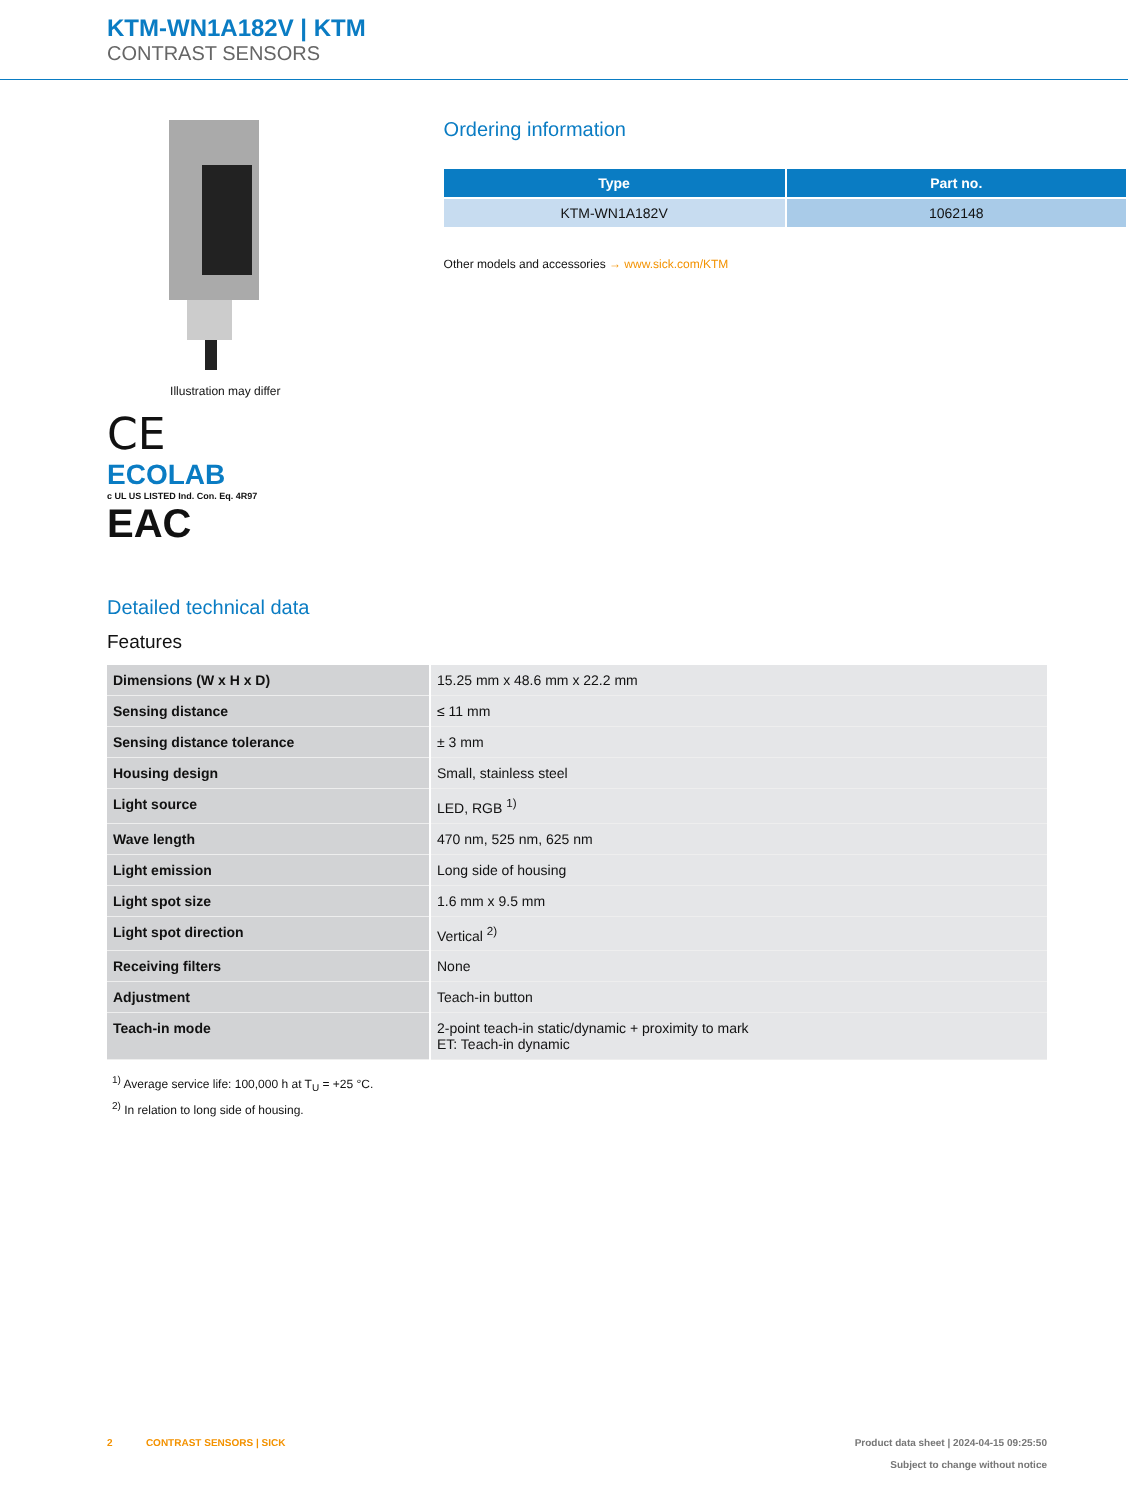KTM-WN1A182V | KTM
CONTRAST SENSORS
Illustration may differ
CE
ECOLAB
c UL US LISTED Ind. Con. Eq. 4R97
EAC
Ordering information
| Type | Part no. |
| --- | --- |
| KTM-WN1A182V | 1062148 |
Other models and accessories → www.sick.com/KTM
Detailed technical data
Features
| Dimensions (W x H x D) | 15.25 mm x 48.6 mm x 22.2 mm |
| Sensing distance | ≤ 11 mm |
| Sensing distance tolerance | ± 3 mm |
| Housing design | Small, stainless steel |
| Light source | LED, RGB <sup>1)</sup> |
| Wave length | 470 nm, 525 nm, 625 nm |
| Light emission | Long side of housing |
| Light spot size | 1.6 mm x 9.5 mm |
| Light spot direction | Vertical <sup>2)</sup> |
| Receiving filters | None |
| Adjustment | Teach-in button |
| Teach-in mode | 2-point teach-in static/dynamic + proximity to mark ET: Teach-in dynamic |
<sup>1)</sup> Average service life: 100,000 h at T<sub>U</sub> = +25 °C.
<sup>2)</sup> In relation to long side of housing.
2 CONTRAST SENSORS | SICK
Product data sheet | 2024-04-15 09:25:50
Subject to change without notice